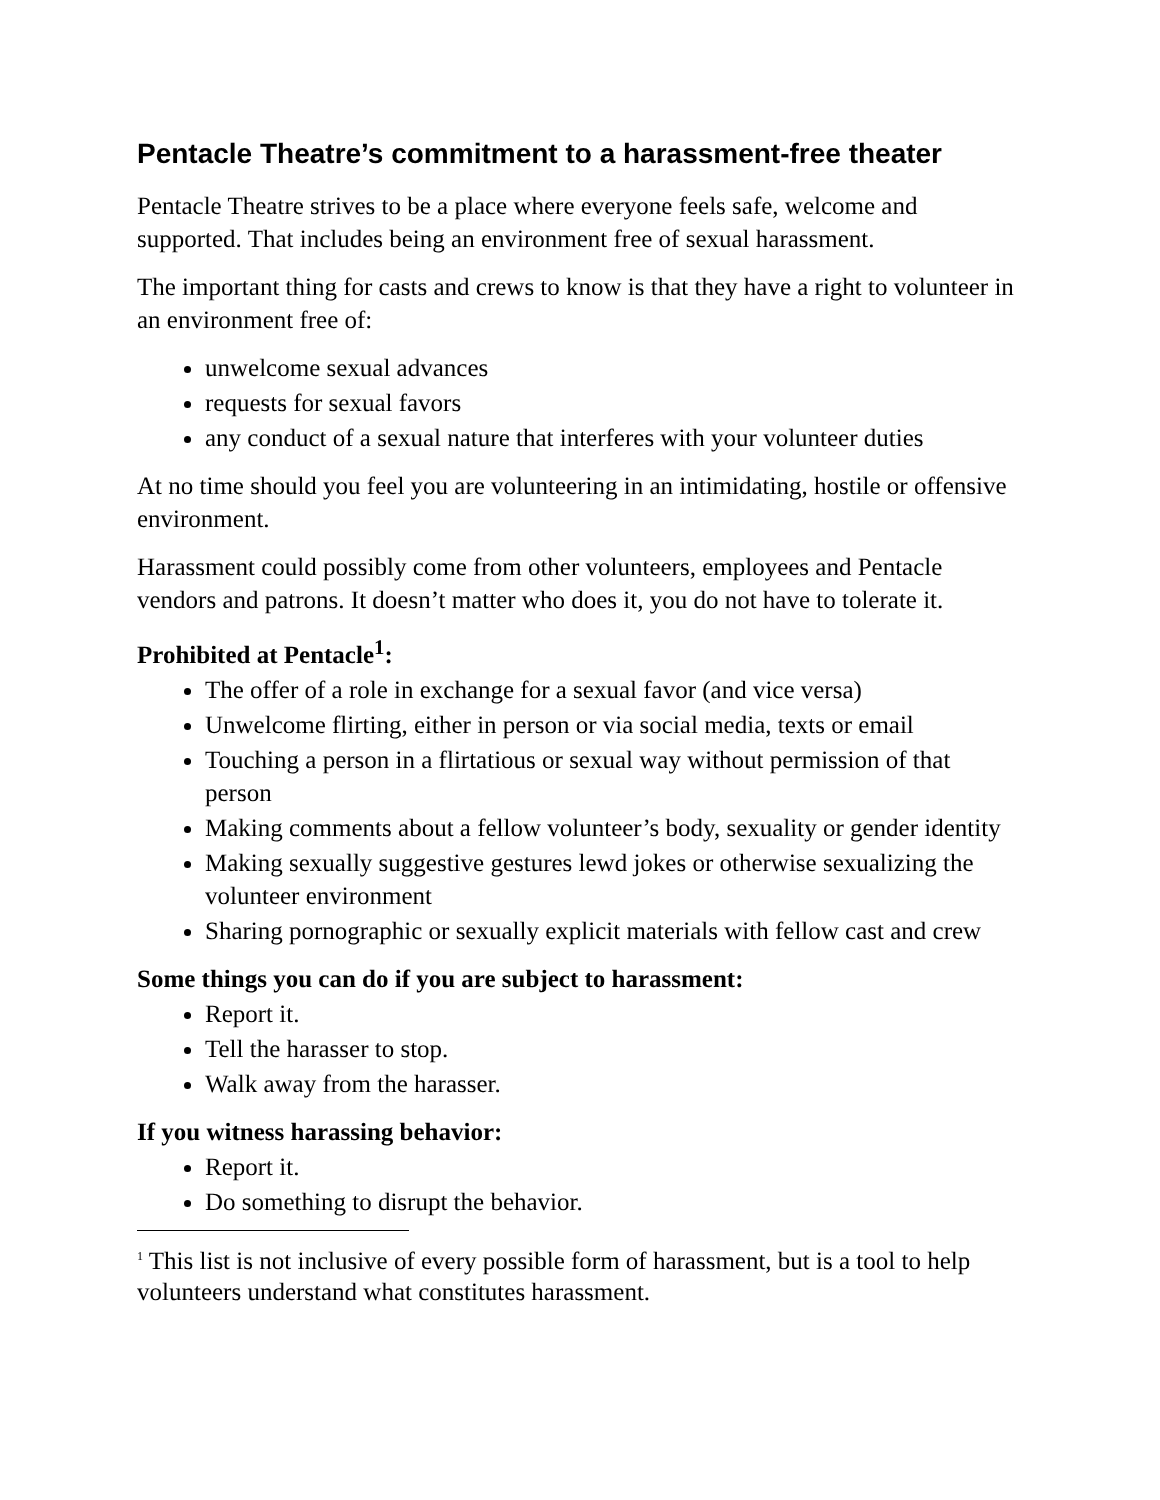Pentacle Theatre’s commitment to a harassment-free theater
Pentacle Theatre strives to be a place where everyone feels safe, welcome and supported. That includes being an environment free of sexual harassment.
The important thing for casts and crews to know is that they have a right to volunteer in an environment free of:
unwelcome sexual advances
requests for sexual favors
any conduct of a sexual nature that interferes with your volunteer duties
At no time should you feel you are volunteering in an intimidating, hostile or offensive environment.
Harassment could possibly come from other volunteers, employees and Pentacle vendors and patrons. It doesn’t matter who does it, you do not have to tolerate it.
Prohibited at Pentacle<sup>1</sup>:
The offer of a role in exchange for a sexual favor (and vice versa)
Unwelcome flirting, either in person or via social media, texts or email
Touching a person in a flirtatious or sexual way without permission of that person
Making comments about a fellow volunteer’s body, sexuality or gender identity
Making sexually suggestive gestures lewd jokes or otherwise sexualizing the volunteer environment
Sharing pornographic or sexually explicit materials with fellow cast and crew
Some things you can do if you are subject to harassment:
Report it.
Tell the harasser to stop.
Walk away from the harasser.
If you witness harassing behavior:
Report it.
Do something to disrupt the behavior.
<sup>1</sup> This list is not inclusive of every possible form of harassment, but is a tool to help volunteers understand what constitutes harassment.